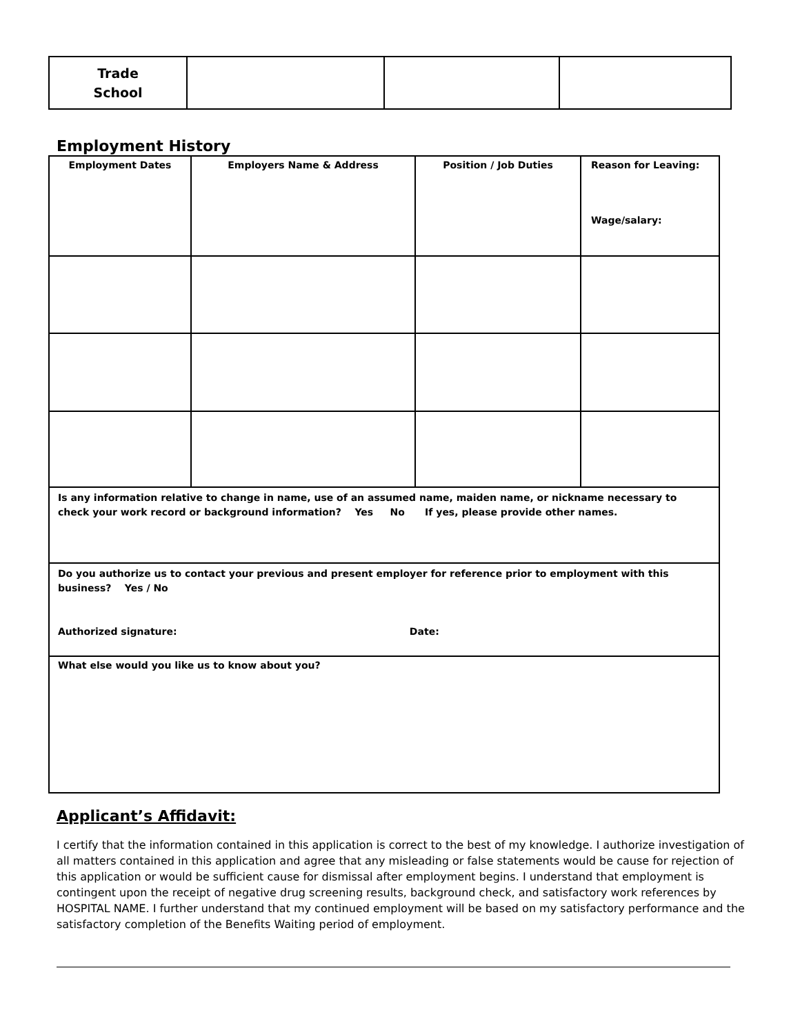| Trade School | | | |
Employment History
| Employment Dates | Employers Name & Address | Position / Job Duties | Reason for Leaving: Wage/salary: |
| --- | --- | --- | --- |
| Is any information relative to change in name, use of an assumed name, maiden name, or nickname necessary to check your work record or background information? Yes No If yes, please provide other names. | | | |
| Do you authorize us to contact your previous and present employer for reference prior to employment with this business? Yes / No Authorized signature: Date: | | | |
| What else would you like us to know about you? | | | |
Applicant’s Affidavit:
I certify that the information contained in this application is correct to the best of my knowledge. I authorize investigation of all matters contained in this application and agree that any misleading or false statements would be cause for rejection of this application or would be sufficient cause for dismissal after employment begins. I understand that employment is contingent upon the receipt of negative drug screening results, background check, and satisfactory work references by HOSPITAL NAME. I further understand that my continued employment will be based on my satisfactory performance and the satisfactory completion of the Benefits Waiting period of employment.